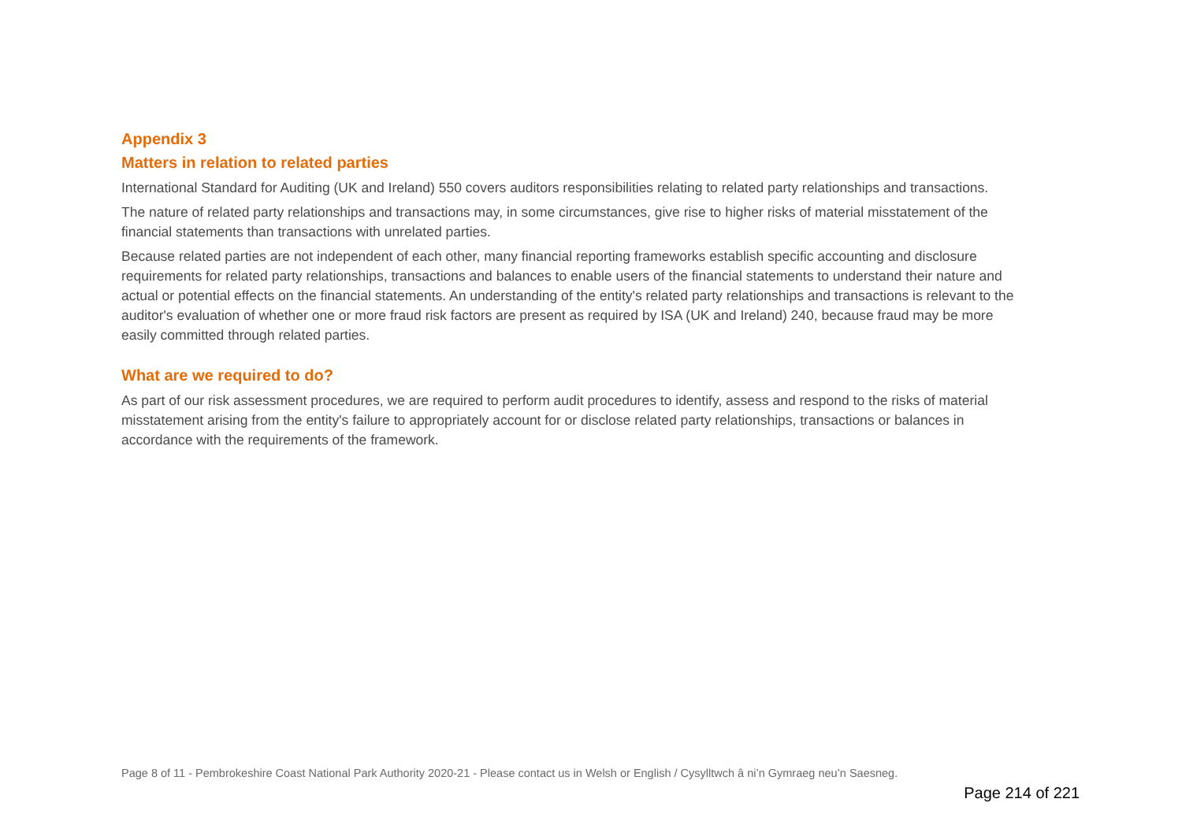Appendix 3
Matters in relation to related parties
International Standard for Auditing (UK and Ireland) 550 covers auditors responsibilities relating to related party relationships and transactions.
The nature of related party relationships and transactions may, in some circumstances, give rise to higher risks of material misstatement of the financial statements than transactions with unrelated parties.
Because related parties are not independent of each other, many financial reporting frameworks establish specific accounting and disclosure requirements for related party relationships, transactions and balances to enable users of the financial statements to understand their nature and actual or potential effects on the financial statements. An understanding of the entity's related party relationships and transactions is relevant to the auditor's evaluation of whether one or more fraud risk factors are present as required by ISA (UK and Ireland) 240, because fraud may be more easily committed through related parties.
What are we required to do?
As part of our risk assessment procedures, we are required to perform audit procedures to identify, assess and respond to the risks of material misstatement arising from the entity's failure to appropriately account for or disclose related party relationships, transactions or balances in accordance with the requirements of the framework.
Page 8 of 11 - Pembrokeshire Coast National Park Authority 2020-21 - Please contact us in Welsh or English / Cysylltwch â ni’n Gymraeg neu’n Saesneg.
Page 214 of 221